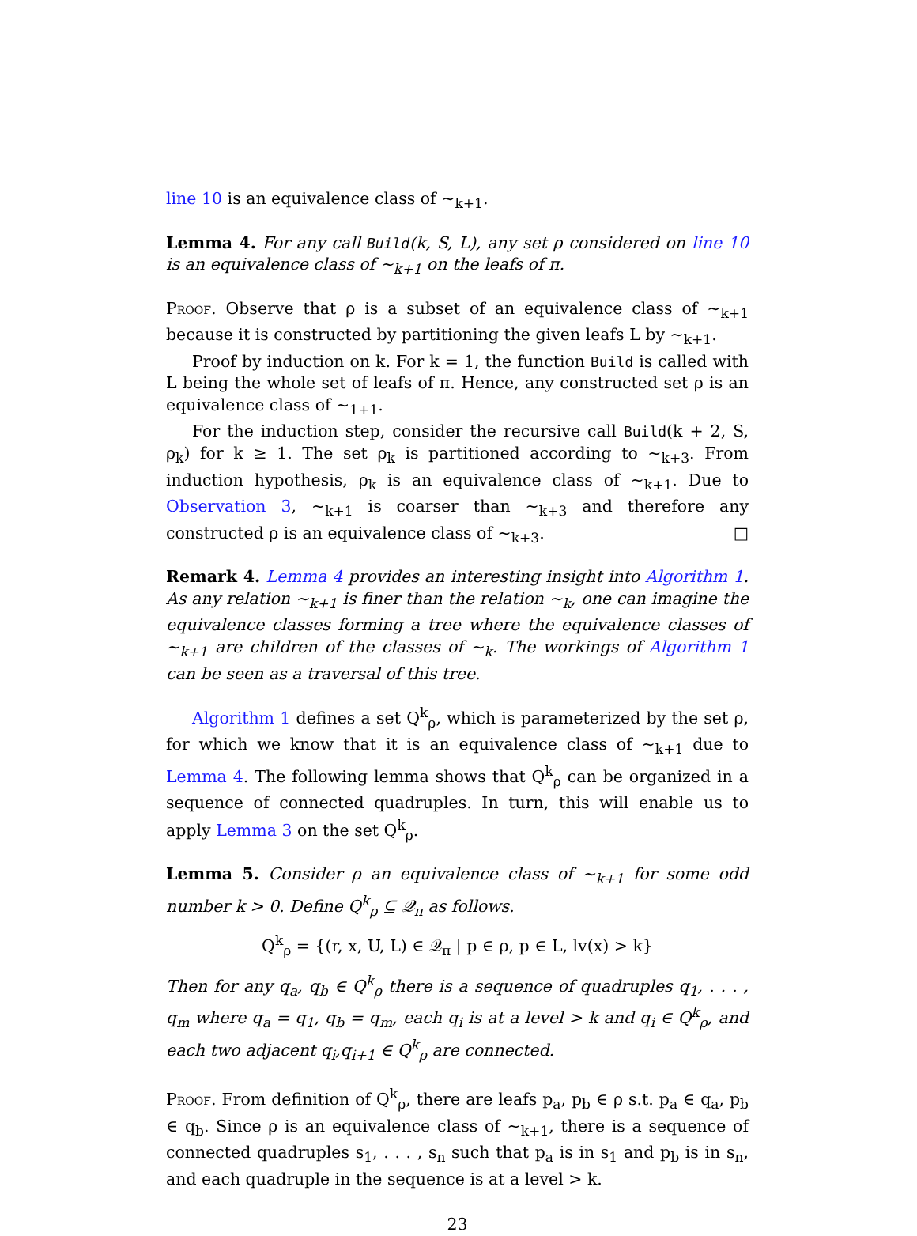line 10 is an equivalence class of ∼<sub>k+1</sub>.
Lemma 4. For any call Build(k, S, L), any set ρ considered on line 10 is an equivalence class of ∼<sub>k+1</sub> on the leafs of π.
Proof. Observe that ρ is a subset of an equivalence class of ∼<sub>k+1</sub> because it is constructed by partitioning the given leafs L by ∼<sub>k+1</sub>.
Proof by induction on k. For k = 1, the function Build is called with L being the whole set of leafs of π. Hence, any constructed set ρ is an equivalence class of ∼<sub>1+1</sub>.
For the induction step, consider the recursive call Build(k + 2, S, ρ<sub>k</sub>) for k ≥ 1. The set ρ<sub>k</sub> is partitioned according to ∼<sub>k+3</sub>. From induction hypothesis, ρ<sub>k</sub> is an equivalence class of ∼<sub>k+1</sub>. Due to Observation 3, ∼<sub>k+1</sub> is coarser than ∼<sub>k+3</sub> and therefore any constructed ρ is an equivalence class of ∼<sub>k+3</sub>. □
Remark 4. Lemma 4 provides an interesting insight into Algorithm 1. As any relation ∼<sub>k+1</sub> is finer than the relation ∼<sub>k</sub>, one can imagine the equivalence classes forming a tree where the equivalence classes of ∼<sub>k+1</sub> are children of the classes of ∼<sub>k</sub>. The workings of Algorithm 1 can be seen as a traversal of this tree.
Algorithm 1 defines a set Q<sup>k</sup><sub>ρ</sub>, which is parameterized by the set ρ, for which we know that it is an equivalence class of ∼<sub>k+1</sub> due to Lemma 4. The following lemma shows that Q<sup>k</sup><sub>ρ</sub> can be organized in a sequence of connected quadruples. In turn, this will enable us to apply Lemma 3 on the set Q<sup>k</sup><sub>ρ</sub>.
Lemma 5. Consider ρ an equivalence class of ∼<sub>k+1</sub> for some odd number k > 0. Define Q<sup>k</sup><sub>ρ</sub> ⊆ 𝒬<sub>π</sub> as follows.
Q<sup>k</sup><sub>ρ</sub> = {(r, x, U, L) ∈ 𝒬<sub>π</sub> | p ∈ ρ, p ∈ L, lv(x) > k}
Then for any q<sub>a</sub>, q<sub>b</sub> ∈ Q<sup>k</sup><sub>ρ</sub> there is a sequence of quadruples q<sub>1</sub>, . . . , q<sub>m</sub> where q<sub>a</sub> = q<sub>1</sub>, q<sub>b</sub> = q<sub>m</sub>, each q<sub>i</sub> is at a level > k and q<sub>i</sub> ∈ Q<sup>k</sup><sub>ρ</sub>, and each two adjacent q<sub>i</sub>,q<sub>i+1</sub> ∈ Q<sup>k</sup><sub>ρ</sub> are connected.
Proof. From definition of Q<sup>k</sup><sub>ρ</sub>, there are leafs p<sub>a</sub>, p<sub>b</sub> ∈ ρ s.t. p<sub>a</sub> ∈ q<sub>a</sub>, p<sub>b</sub> ∈ q<sub>b</sub>. Since ρ is an equivalence class of ∼<sub>k+1</sub>, there is a sequence of connected quadruples s<sub>1</sub>, . . . , s<sub>n</sub> such that p<sub>a</sub> is in s<sub>1</sub> and p<sub>b</sub> is in s<sub>n</sub>, and each quadruple in the sequence is at a level > k.
23